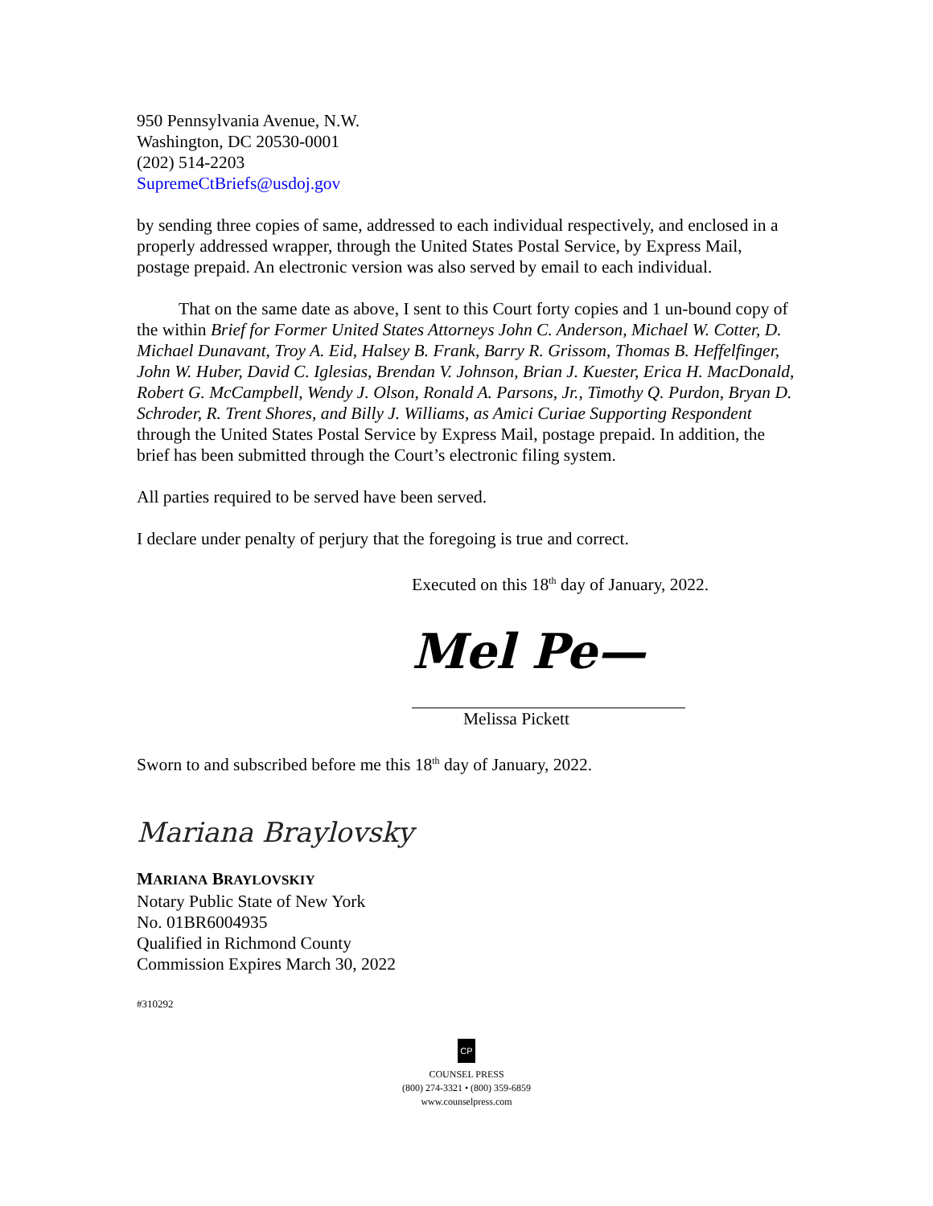950 Pennsylvania Avenue, N.W.
Washington, DC 20530-0001
(202) 514-2203
SupremeCtBriefs@usdoj.gov
by sending three copies of same, addressed to each individual respectively, and enclosed in a properly addressed wrapper, through the United States Postal Service, by Express Mail, postage prepaid. An electronic version was also served by email to each individual.
That on the same date as above, I sent to this Court forty copies and 1 un-bound copy of the within Brief for Former United States Attorneys John C. Anderson, Michael W. Cotter, D. Michael Dunavant, Troy A. Eid, Halsey B. Frank, Barry R. Grissom, Thomas B. Heffelfinger, John W. Huber, David C. Iglesias, Brendan V. Johnson, Brian J. Kuester, Erica H. MacDonald, Robert G. McCampbell, Wendy J. Olson, Ronald A. Parsons, Jr., Timothy Q. Purdon, Bryan D. Schroder, R. Trent Shores, and Billy J. Williams, as Amici Curiae Supporting Respondent through the United States Postal Service by Express Mail, postage prepaid. In addition, the brief has been submitted through the Court’s electronic filing system.
All parties required to be served have been served.
I declare under penalty of perjury that the foregoing is true and correct.
Executed on this 18<sup>th</sup> day of January, 2022.
Mel Pe—
Melissa Pickett
Sworn to and subscribed before me this 18<sup>th</sup> day of January, 2022.
Mariana Braylovsky
MARIANA BRAYLOVSKIY
Notary Public State of New York
No. 01BR6004935
Qualified in Richmond County
Commission Expires March 30, 2022
#310292
CP
COUNSEL PRESS
(800) 274-3321 • (800) 359-6859
www.counselpress.com